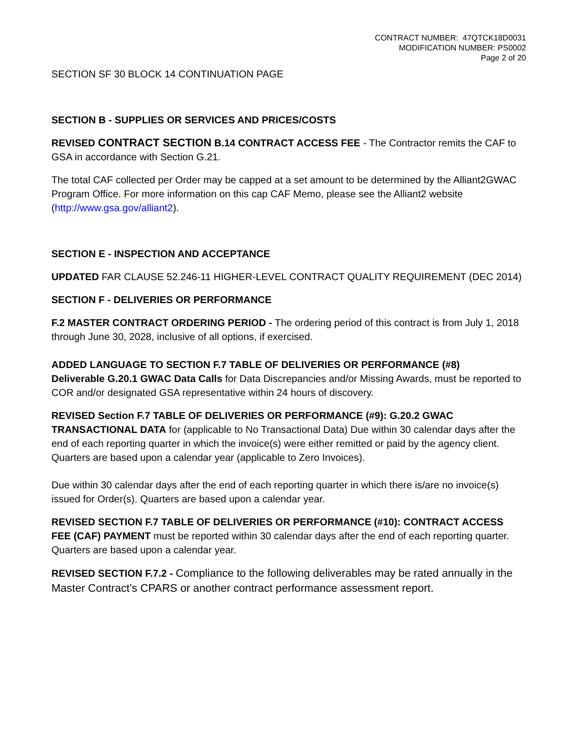CONTRACT NUMBER: 47QTCK18D0031
MODIFICATION NUMBER: PS0002
Page 2 of 20
SECTION SF 30 BLOCK 14 CONTINUATION PAGE
SECTION B - SUPPLIES OR SERVICES AND PRICES/COSTS
REVISED CONTRACT SECTION B.14 CONTRACT ACCESS FEE - The Contractor remits the CAF to GSA in accordance with Section G.21.
The total CAF collected per Order may be capped at a set amount to be determined by the Alliant2GWAC Program Office. For more information on this cap CAF Memo, please see the Alliant2 website (http://www.gsa.gov/alliant2).
SECTION E - INSPECTION AND ACCEPTANCE
UPDATED FAR CLAUSE 52.246-11 HIGHER-LEVEL CONTRACT QUALITY REQUIREMENT (DEC 2014)
SECTION F - DELIVERIES OR PERFORMANCE
F.2 MASTER CONTRACT ORDERING PERIOD - The ordering period of this contract is from July 1, 2018 through June 30, 2028, inclusive of all options, if exercised.
ADDED LANGUAGE TO SECTION F.7 TABLE OF DELIVERIES OR PERFORMANCE (#8)
Deliverable G.20.1 GWAC Data Calls for Data Discrepancies and/or Missing Awards, must be reported to COR and/or designated GSA representative within 24 hours of discovery.
REVISED Section F.7 TABLE OF DELIVERIES OR PERFORMANCE (#9): G.20.2 GWAC TRANSACTIONAL DATA for (applicable to No Transactional Data) Due within 30 calendar days after the end of each reporting quarter in which the invoice(s) were either remitted or paid by the agency client. Quarters are based upon a calendar year (applicable to Zero Invoices).
Due within 30 calendar days after the end of each reporting quarter in which there is/are no invoice(s) issued for Order(s). Quarters are based upon a calendar year.
REVISED SECTION F.7 TABLE OF DELIVERIES OR PERFORMANCE (#10): CONTRACT ACCESS FEE (CAF) PAYMENT must be reported within 30 calendar days after the end of each reporting quarter. Quarters are based upon a calendar year.
REVISED SECTION F.7.2 - Compliance to the following deliverables may be rated annually in the Master Contract’s CPARS or another contract performance assessment report.